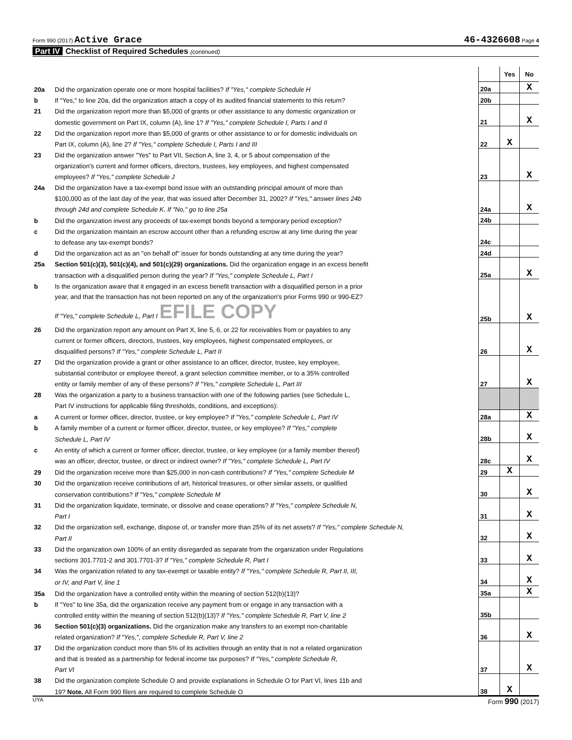Form 990 (2017) Active Grace 46-4326608 Page 4
Part IV Checklist of Required Schedules (continued)
| | | | Yes | No |
| 20a | Did the organization operate one or more hospital facilities? If "Yes," complete Schedule H | 20a | | X |
| b | If "Yes," to line 20a, did the organization attach a copy of its audited financial statements to this return? | 20b | | |
| 21 | Did the organization report more than $5,000 of grants or other assistance to any domestic organization or | | | |
| | domestic government on Part IX, column (A), line 1? If "Yes," complete Schedule I, Parts I and II | 21 | | X |
| 22 | Did the organization report more than $5,000 of grants or other assistance to or for domestic individuals on | | | |
| | Part IX, column (A), line 2? If "Yes," complete Schedule I, Parts I and III | 22 | X | |
| 23 | Did the organization answer "Yes" to Part VII, Section A, line 3, 4, or 5 about compensation of the | | | |
| | organization's current and former officers, directors, trustees, key employees, and highest compensated | | | |
| | employees? If "Yes," complete Schedule J | 23 | | X |
| 24a | Did the organization have a tax-exempt bond issue with an outstanding principal amount of more than | | | |
| | $100,000 as of the last day of the year, that was issued after December 31, 2002? If "Yes," answer lines 24b | | | |
| | through 24d and complete Schedule K. If "No," go to line 25a | 24a | | X |
| b | Did the organization invest any proceeds of tax-exempt bonds beyond a temporary period exception? | 24b | | |
| c | Did the organization maintain an escrow account other than a refunding escrow at any time during the year | | | |
| | to defease any tax-exempt bonds? | 24c | | |
| d | Did the organization act as an "on behalf of" issuer for bonds outstanding at any time during the year? | 24d | | |
| 25a | Section 501(c)(3), 501(c)(4), and 501(c)(29) organizations. Did the organization engage in an excess benefit | | | |
| | transaction with a disqualified person during the year? If "Yes," complete Schedule L, Part I | 25a | | X |
| b | Is the organization aware that it engaged in an excess benefit transaction with a disqualified person in a prior | | | |
| | year, and that the transaction has not been reported on any of the organization's prior Forms 990 or 990-EZ? | | | |
| | If "Yes," complete Schedule L, Part I EFILE COPY | 25b | | X |
| 26 | Did the organization report any amount on Part X, line 5, 6, or 22 for receivables from or payables to any | | | |
| | current or former officers, directors, trustees, key employees, highest compensated employees, or | | | |
| | disqualified persons? If "Yes," complete Schedule L, Part II | 26 | | X |
| 27 | Did the organization provide a grant or other assistance to an officer, director, trustee, key employee, | | | |
| | substantial contributor or employee thereof, a grant selection committee member, or to a 35% controlled | | | |
| | entity or family member of any of these persons? If "Yes," complete Schedule L, Part III | 27 | | X |
| 28 | Was the organization a party to a business transaction with one of the following parties (see Schedule L, | | | |
| | Part IV instructions for applicable filing thresholds, conditions, and exceptions): | | | |
| a | A current or former officer, director, trustee, or key employee? If "Yes," complete Schedule L, Part IV | 28a | | X |
| b | A family member of a current or former officer, director, trustee, or key employee? If "Yes," complete | | | |
| | Schedule L, Part IV | 28b | | X |
| c | An entity of which a current or former officer, director, trustee, or key employee (or a family member thereof) | | | |
| | was an officer, director, trustee, or direct or indirect owner? If "Yes," complete Schedule L, Part IV | 28c | | X |
| 29 | Did the organization receive more than $25,000 in non-cash contributions? If "Yes," complete Schedule M | 29 | X | |
| 30 | Did the organization receive contributions of art, historical treasures, or other similar assets, or qualified | | | |
| | conservation contributions? If "Yes," complete Schedule M | 30 | | X |
| 31 | Did the organization liquidate, terminate, or dissolve and cease operations? If "Yes," complete Schedule N, | | | |
| | Part I | 31 | | X |
| 32 | Did the organization sell, exchange, dispose of, or transfer more than 25% of its net assets? If "Yes," complete Schedule N, | | | |
| | Part II | 32 | | X |
| 33 | Did the organization own 100% of an entity disregarded as separate from the organization under Regulations | | | |
| | sections 301.7701-2 and 301.7701-3? If "Yes," complete Schedule R, Part I | 33 | | X |
| 34 | Was the organization related to any tax-exempt or taxable entity? If "Yes," complete Schedule R, Part II, III, | | | |
| | or IV, and Part V, line 1 | 34 | | X |
| 35a | Did the organization have a controlled entity within the meaning of section 512(b)(13)? | 35a | | X |
| b | If "Yes" to line 35a, did the organization receive any payment from or engage in any transaction with a | | | |
| | controlled entity within the meaning of section 512(b)(13)? If "Yes," complete Schedule R, Part V, line 2 | 35b | | |
| 36 | Section 501(c)(3) organizations. Did the organization make any transfers to an exempt non-charitable | | | |
| | related organization? If "Yes,", complete Schedule R, Part V, line 2 | 36 | | X |
| 37 | Did the organization conduct more than 5% of its activities through an entity that is not a related organization | | | |
| | and that is treated as a partnership for federal income tax purposes? If "Yes," complete Schedule R, | | | |
| | Part VI | 37 | | X |
| 38 | Did the organization complete Schedule O and provide explanations in Schedule O for Part VI, lines 11b and | | | |
| | 19? Note. All Form 990 filers are required to complete Schedule O | 38 | X | |
UYA Form 990 (2017)